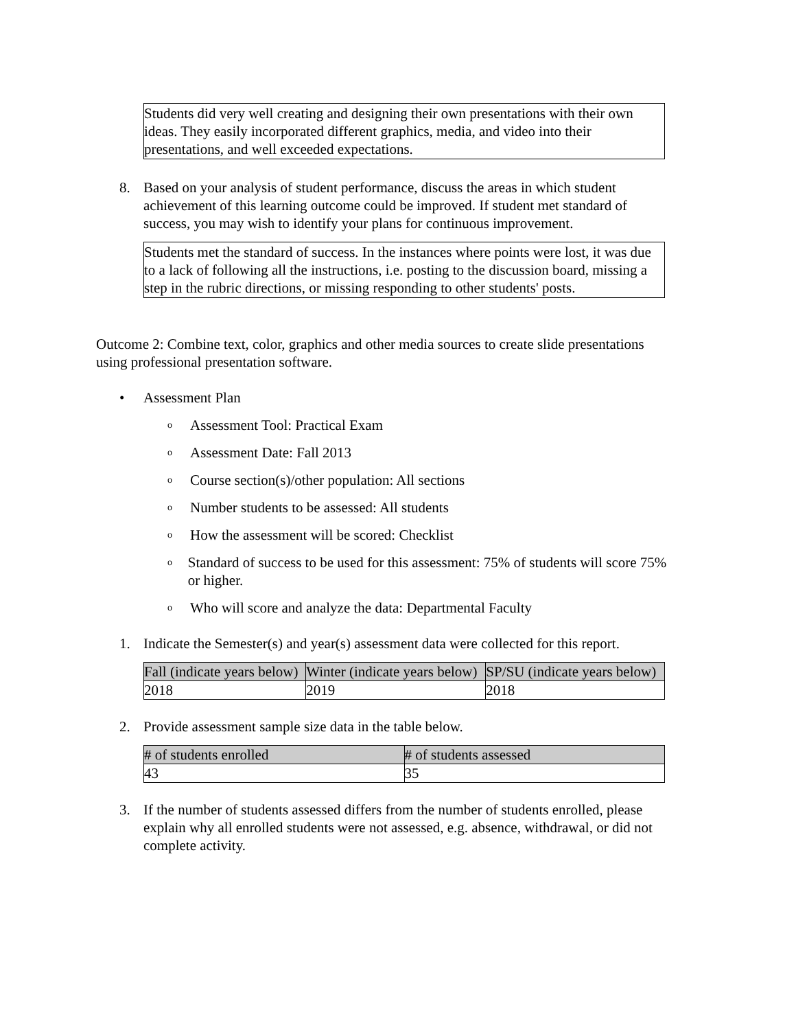Students did very well creating and designing their own presentations with their own ideas. They easily incorporated different graphics, media, and video into their presentations, and well exceeded expectations.
8. Based on your analysis of student performance, discuss the areas in which student achievement of this learning outcome could be improved. If student met standard of success, you may wish to identify your plans for continuous improvement.
Students met the standard of success. In the instances where points were lost, it was due to a lack of following all the instructions, i.e. posting to the discussion board, missing a step in the rubric directions, or missing responding to other students' posts.
Outcome 2: Combine text, color, graphics and other media sources to create slide presentations using professional presentation software.
• Assessment Plan
o Assessment Tool: Practical Exam
o Assessment Date: Fall 2013
o Course section(s)/other population: All sections
o Number students to be assessed: All students
o How the assessment will be scored: Checklist
o Standard of success to be used for this assessment: 75% of students will score 75% or higher.
o Who will score and analyze the data: Departmental Faculty
1. Indicate the Semester(s) and year(s) assessment data were collected for this report.
| Fall (indicate years below) | Winter (indicate years below) | SP/SU (indicate years below) |
| --- | --- | --- |
| 2018 | 2019 | 2018 |
2. Provide assessment sample size data in the table below.
| # of students enrolled | # of students assessed |
| --- | --- |
| 43 | 35 |
3. If the number of students assessed differs from the number of students enrolled, please explain why all enrolled students were not assessed, e.g. absence, withdrawal, or did not complete activity.